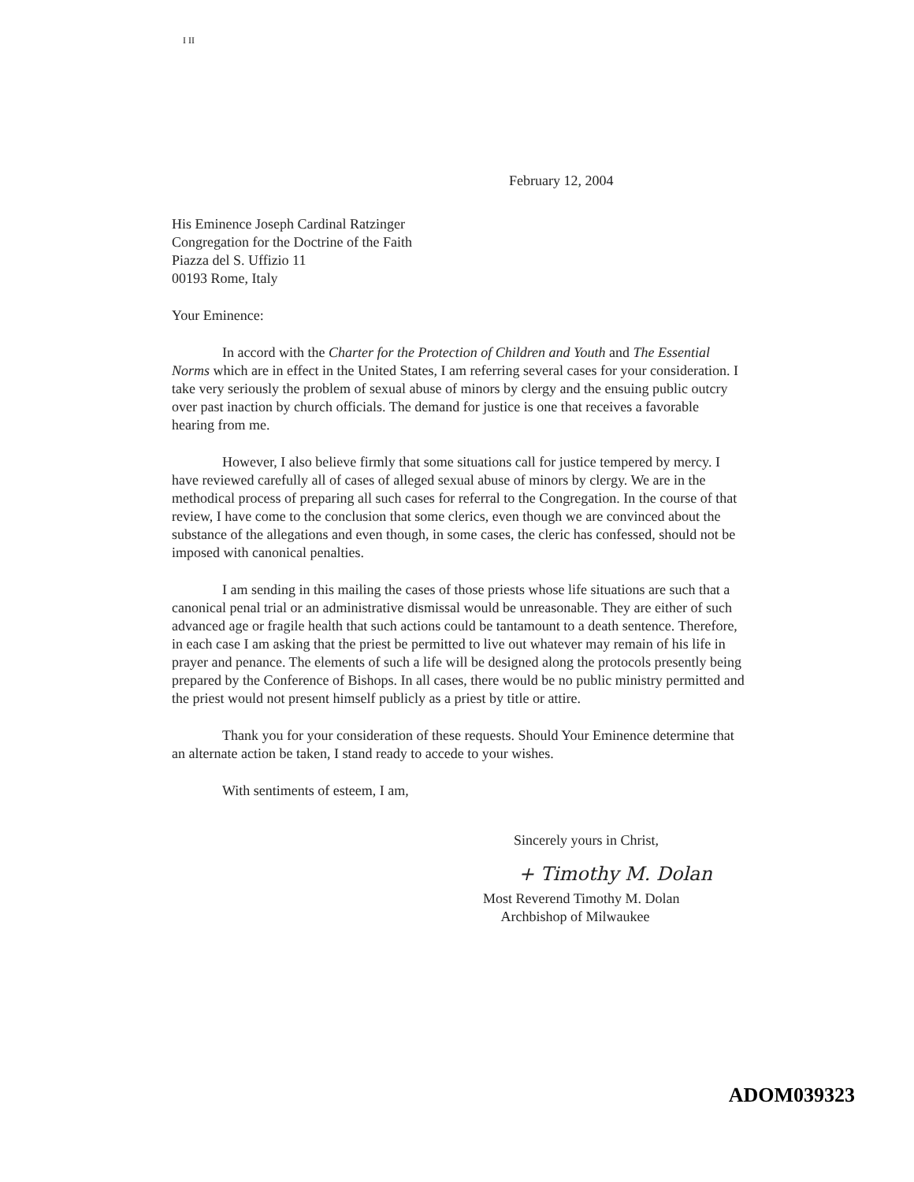I II
February 12, 2004
His Eminence Joseph Cardinal Ratzinger
Congregation for the Doctrine of the Faith
Piazza del S. Uffizio 11
00193 Rome, Italy
Your Eminence:
In accord with the Charter for the Protection of Children and Youth and The Essential Norms which are in effect in the United States, I am referring several cases for your consideration. I take very seriously the problem of sexual abuse of minors by clergy and the ensuing public outcry over past inaction by church officials. The demand for justice is one that receives a favorable hearing from me.
However, I also believe firmly that some situations call for justice tempered by mercy. I have reviewed carefully all of cases of alleged sexual abuse of minors by clergy. We are in the methodical process of preparing all such cases for referral to the Congregation. In the course of that review, I have come to the conclusion that some clerics, even though we are convinced about the substance of the allegations and even though, in some cases, the cleric has confessed, should not be imposed with canonical penalties.
I am sending in this mailing the cases of those priests whose life situations are such that a canonical penal trial or an administrative dismissal would be unreasonable. They are either of such advanced age or fragile health that such actions could be tantamount to a death sentence. Therefore, in each case I am asking that the priest be permitted to live out whatever may remain of his life in prayer and penance. The elements of such a life will be designed along the protocols presently being prepared by the Conference of Bishops. In all cases, there would be no public ministry permitted and the priest would not present himself publicly as a priest by title or attire.
Thank you for your consideration of these requests. Should Your Eminence determine that an alternate action be taken, I stand ready to accede to your wishes.
With sentiments of esteem, I am,
Sincerely yours in Christ,
+ Timothy M. Dolan
Most Reverend Timothy M. Dolan
Archbishop of Milwaukee
ADOM039323